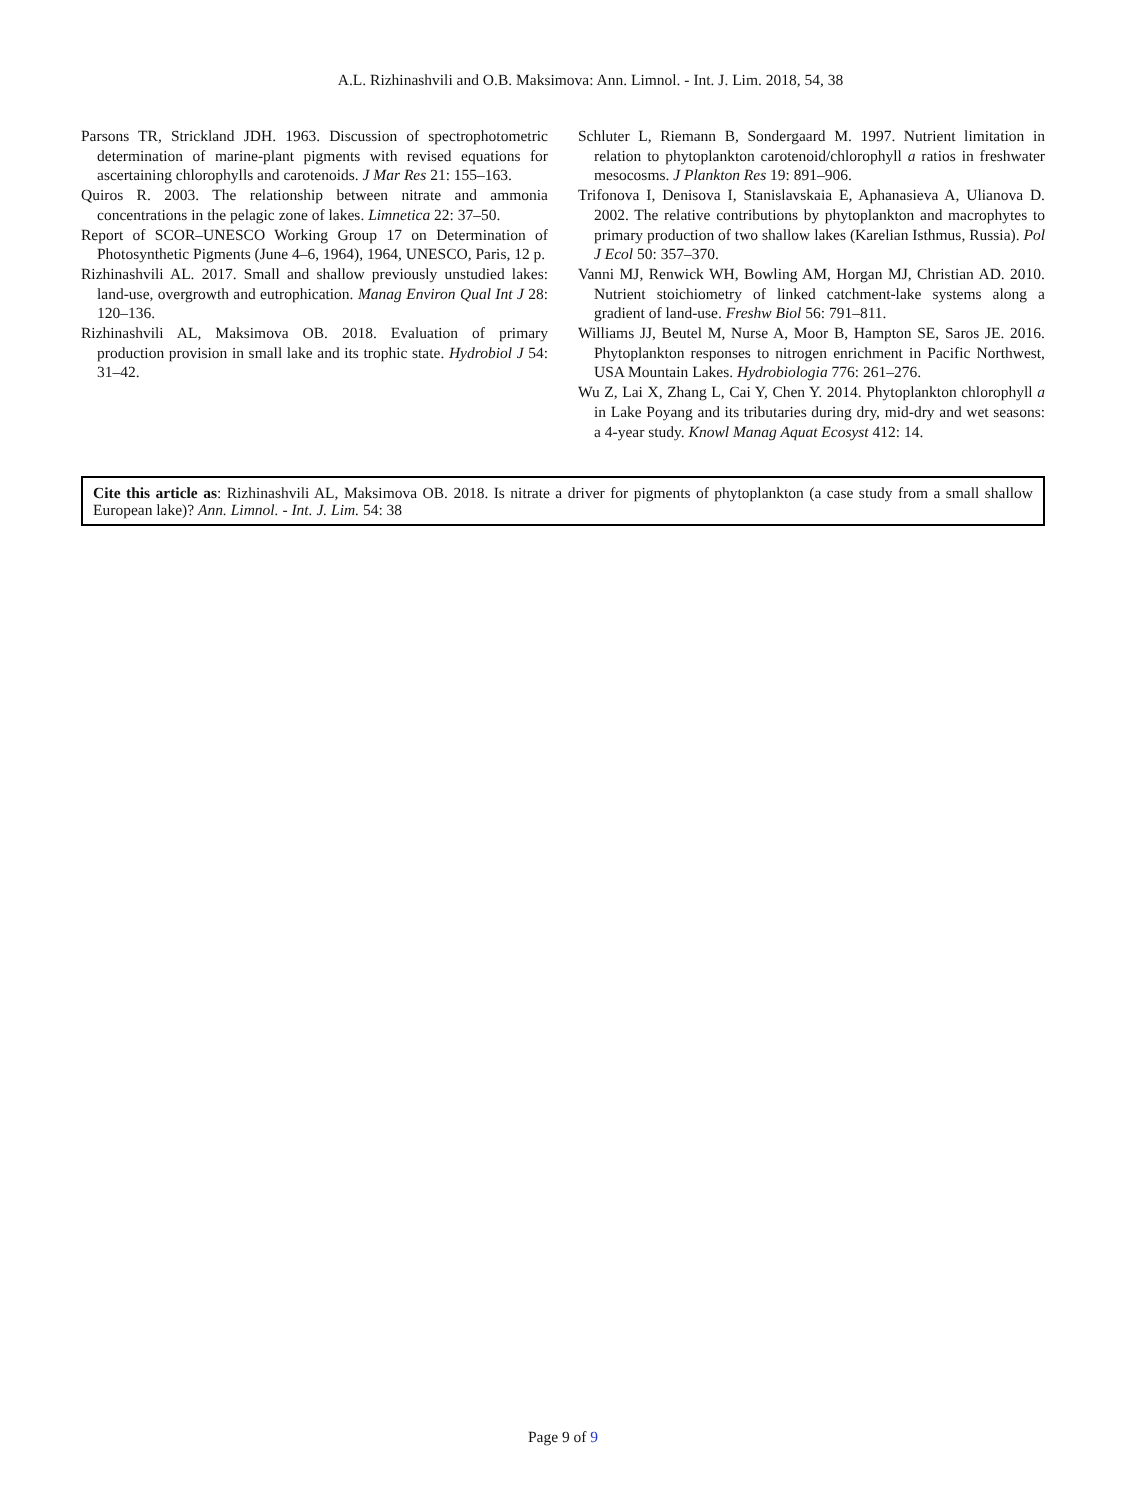A.L. Rizhinashvili and O.B. Maksimova: Ann. Limnol. - Int. J. Lim. 2018, 54, 38
Parsons TR, Strickland JDH. 1963. Discussion of spectrophotometric determination of marine-plant pigments with revised equations for ascertaining chlorophylls and carotenoids. J Mar Res 21: 155–163.
Quiros R. 2003. The relationship between nitrate and ammonia concentrations in the pelagic zone of lakes. Limnetica 22: 37–50.
Report of SCOR–UNESCO Working Group 17 on Determination of Photosynthetic Pigments (June 4–6, 1964), 1964, UNESCO, Paris, 12 p.
Rizhinashvili AL. 2017. Small and shallow previously unstudied lakes: land-use, overgrowth and eutrophication. Manag Environ Qual Int J 28: 120–136.
Rizhinashvili AL, Maksimova OB. 2018. Evaluation of primary production provision in small lake and its trophic state. Hydrobiol J 54: 31–42.
Schluter L, Riemann B, Sondergaard M. 1997. Nutrient limitation in relation to phytoplankton carotenoid/chlorophyll a ratios in freshwater mesocosms. J Plankton Res 19: 891–906.
Trifonova I, Denisova I, Stanislavskaia E, Aphanasieva A, Ulianova D. 2002. The relative contributions by phytoplankton and macrophytes to primary production of two shallow lakes (Karelian Isthmus, Russia). Pol J Ecol 50: 357–370.
Vanni MJ, Renwick WH, Bowling AM, Horgan MJ, Christian AD. 2010. Nutrient stoichiometry of linked catchment-lake systems along a gradient of land-use. Freshw Biol 56: 791–811.
Williams JJ, Beutel M, Nurse A, Moor B, Hampton SE, Saros JE. 2016. Phytoplankton responses to nitrogen enrichment in Pacific Northwest, USA Mountain Lakes. Hydrobiologia 776: 261–276.
Wu Z, Lai X, Zhang L, Cai Y, Chen Y. 2014. Phytoplankton chlorophyll a in Lake Poyang and its tributaries during dry, mid-dry and wet seasons: a 4-year study. Knowl Manag Aquat Ecosyst 412: 14.
Cite this article as: Rizhinashvili AL, Maksimova OB. 2018. Is nitrate a driver for pigments of phytoplankton (a case study from a small shallow European lake)? Ann. Limnol. - Int. J. Lim. 54: 38
Page 9 of 9